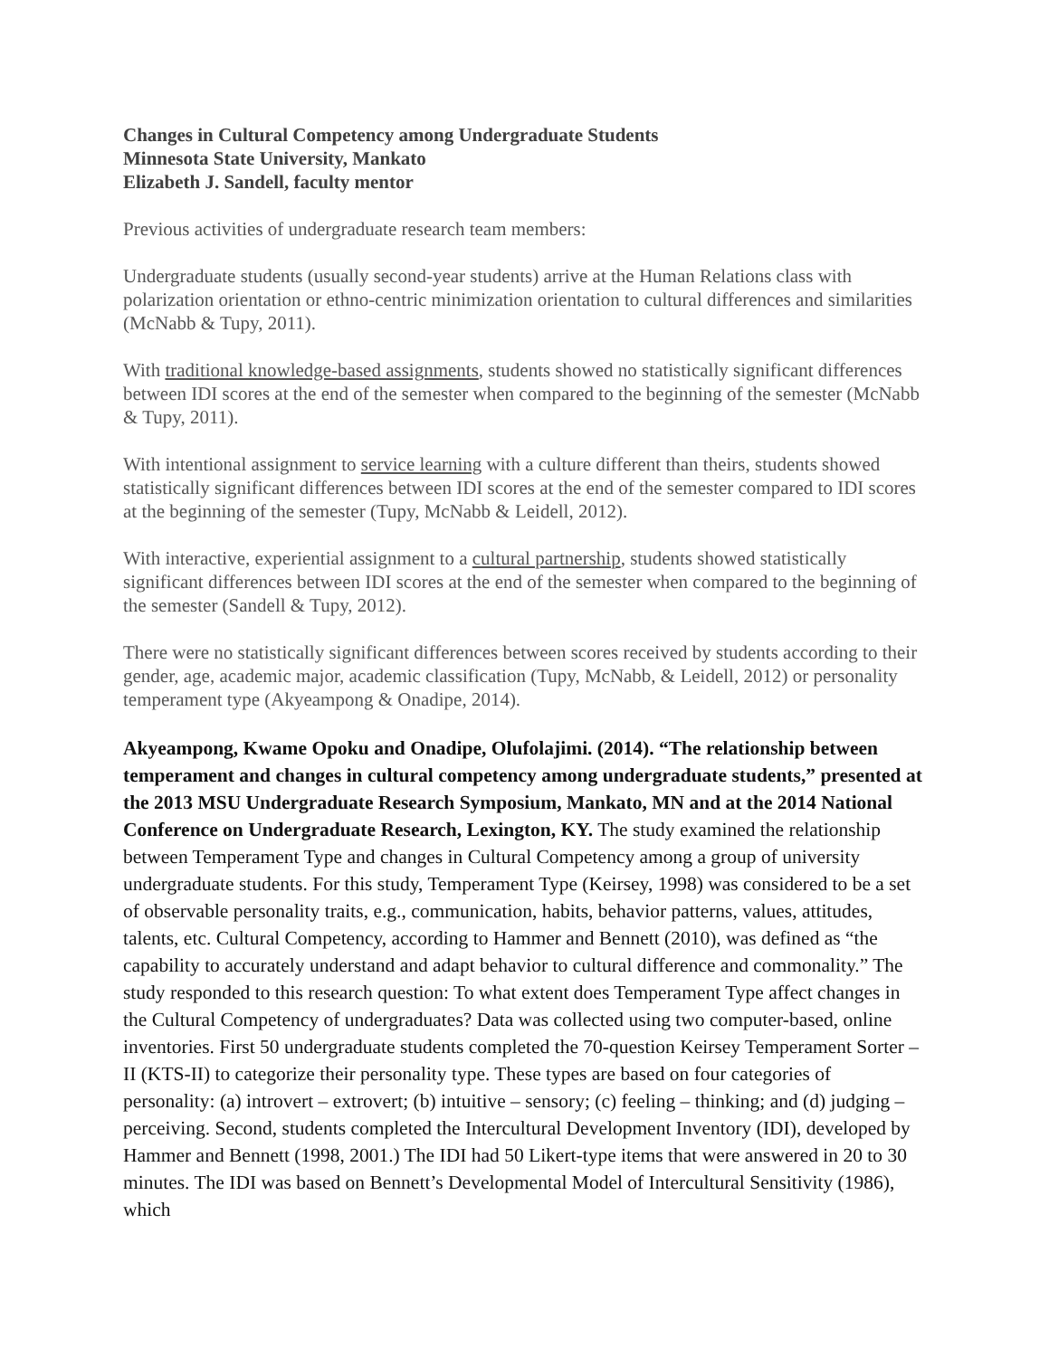Changes in Cultural Competency among Undergraduate Students
Minnesota State University, Mankato
Elizabeth J. Sandell, faculty mentor
Previous activities of undergraduate research team members:
Undergraduate students (usually second-year students) arrive at the Human Relations class with polarization orientation or ethno-centric minimization orientation to cultural differences and similarities (McNabb & Tupy, 2011).
With traditional knowledge-based assignments, students showed no statistically significant differences between IDI scores at the end of the semester when compared to the beginning of the semester (McNabb & Tupy, 2011).
With intentional assignment to service learning with a culture different than theirs, students showed statistically significant differences between IDI scores at the end of the semester compared to IDI scores at the beginning of the semester (Tupy, McNabb & Leidell, 2012).
With interactive, experiential assignment to a cultural partnership, students showed statistically significant differences between IDI scores at the end of the semester when compared to the beginning of the semester (Sandell & Tupy, 2012).
There were no statistically significant differences between scores received by students according to their gender, age, academic major, academic classification (Tupy, McNabb, & Leidell, 2012) or personality temperament type (Akyeampong & Onadipe, 2014).
Akyeampong, Kwame Opoku and Onadipe, Olufolajimi. (2014). “The relationship between temperament and changes in cultural competency among undergraduate students,” presented at the 2013 MSU Undergraduate Research Symposium, Mankato, MN and at the 2014 National Conference on Undergraduate Research, Lexington, KY. The study examined the relationship between Temperament Type and changes in Cultural Competency among a group of university undergraduate students. For this study, Temperament Type (Keirsey, 1998) was considered to be a set of observable personality traits, e.g., communication, habits, behavior patterns, values, attitudes, talents, etc. Cultural Competency, according to Hammer and Bennett (2010), was defined as “the capability to accurately understand and adapt behavior to cultural difference and commonality.” The study responded to this research question: To what extent does Temperament Type affect changes in the Cultural Competency of undergraduates? Data was collected using two computer-based, online inventories. First 50 undergraduate students completed the 70-question Keirsey Temperament Sorter – II (KTS-II) to categorize their personality type. These types are based on four categories of personality: (a) introvert – extrovert; (b) intuitive – sensory; (c) feeling – thinking; and (d) judging – perceiving. Second, students completed the Intercultural Development Inventory (IDI), developed by Hammer and Bennett (1998, 2001.) The IDI had 50 Likert-type items that were answered in 20 to 30 minutes. The IDI was based on Bennett’s Developmental Model of Intercultural Sensitivity (1986), which